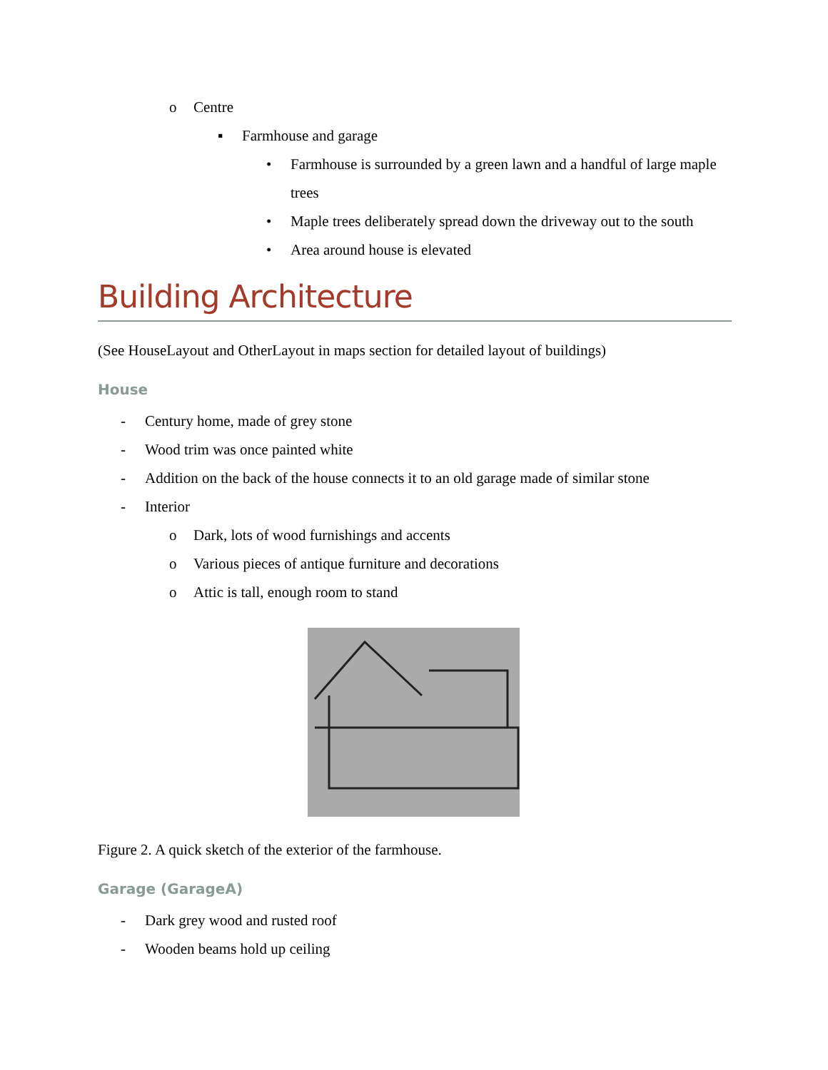o Centre
▪ Farmhouse and garage
• Farmhouse is surrounded by a green lawn and a handful of large maple trees
• Maple trees deliberately spread down the driveway out to the south
• Area around house is elevated
Building Architecture
(See HouseLayout and OtherLayout in maps section for detailed layout of buildings)
House
- Century home, made of grey stone
- Wood trim was once painted white
- Addition on the back of the house connects it to an old garage made of similar stone
- Interior
o Dark, lots of wood furnishings and accents
o Various pieces of antique furniture and decorations
o Attic is tall, enough room to stand
Figure 2. A quick sketch of the exterior of the farmhouse.
Garage (GarageA)
- Dark grey wood and rusted roof
- Wooden beams hold up ceiling